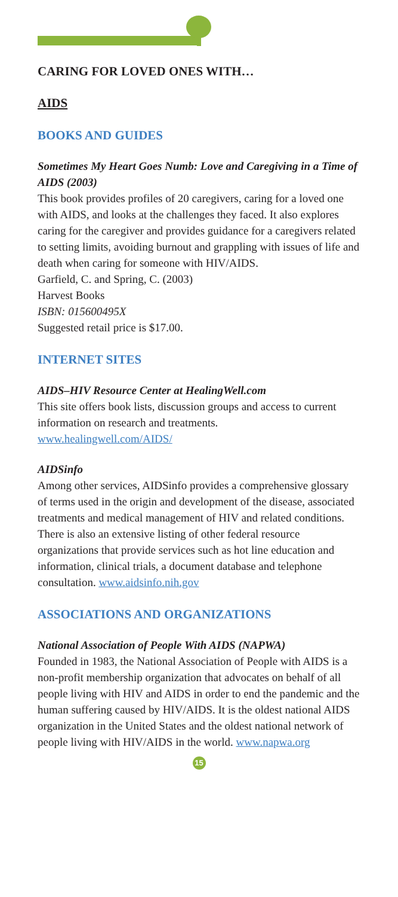CARING FOR LOVED ONES WITH…
AIDS
BOOKS AND GUIDES
Sometimes My Heart Goes Numb: Love and Caregiving in a Time of AIDS (2003)
This book provides profiles of 20 caregivers, caring for a loved one with AIDS, and looks at the challenges they faced. It also explores caring for the caregiver and provides guidance for a caregivers related to setting limits, avoiding burnout and grappling with issues of life and death when caring for someone with HIV/AIDS.
Garfield, C. and Spring, C. (2003)
Harvest Books
ISBN: 015600495X
Suggested retail price is $17.00.
INTERNET SITES
AIDS–HIV Resource Center at HealingWell.com
This site offers book lists, discussion groups and access to current information on research and treatments.
www.healingwell.com/AIDS/
AIDSinfo
Among other services, AIDSinfo provides a comprehensive glossary of terms used in the origin and development of the disease, associated treatments and medical management of HIV and related conditions. There is also an extensive listing of other federal resource organizations that provide services such as hot line education and information, clinical trials, a document database and telephone consultation. www.aidsinfo.nih.gov
ASSOCIATIONS AND ORGANIZATIONS
National Association of People With AIDS (NAPWA)
Founded in 1983, the National Association of People with AIDS is a non-profit membership organization that advocates on behalf of all people living with HIV and AIDS in order to end the pandemic and the human suffering caused by HIV/AIDS. It is the oldest national AIDS organization in the United States and the oldest national network of people living with HIV/AIDS in the world. www.napwa.org
15